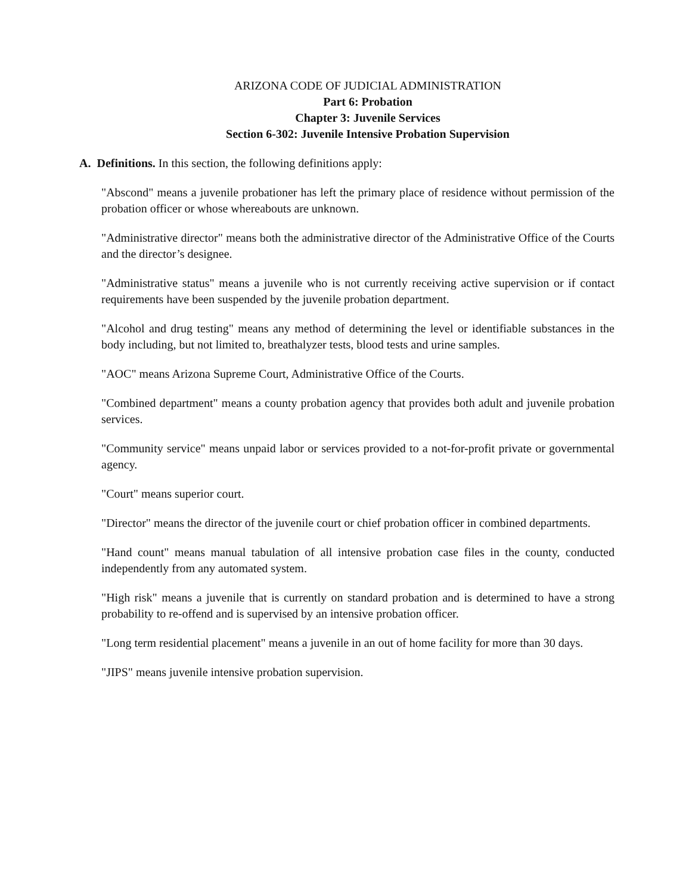ARIZONA CODE OF JUDICIAL ADMINISTRATION
Part 6: Probation
Chapter 3: Juvenile Services
Section 6-302: Juvenile Intensive Probation Supervision
A. Definitions. In this section, the following definitions apply:
"Abscond" means a juvenile probationer has left the primary place of residence without permission of the probation officer or whose whereabouts are unknown.
"Administrative director" means both the administrative director of the Administrative Office of the Courts and the director’s designee.
"Administrative status" means a juvenile who is not currently receiving active supervision or if contact requirements have been suspended by the juvenile probation department.
"Alcohol and drug testing" means any method of determining the level or identifiable substances in the body including, but not limited to, breathalyzer tests, blood tests and urine samples.
"AOC" means Arizona Supreme Court, Administrative Office of the Courts.
"Combined department" means a county probation agency that provides both adult and juvenile probation services.
"Community service" means unpaid labor or services provided to a not-for-profit private or governmental agency.
"Court" means superior court.
"Director" means the director of the juvenile court or chief probation officer in combined departments.
"Hand count" means manual tabulation of all intensive probation case files in the county, conducted independently from any automated system.
"High risk" means a juvenile that is currently on standard probation and is determined to have a strong probability to re-offend and is supervised by an intensive probation officer.
"Long term residential placement" means a juvenile in an out of home facility for more than 30 days.
"JIPS" means juvenile intensive probation supervision.